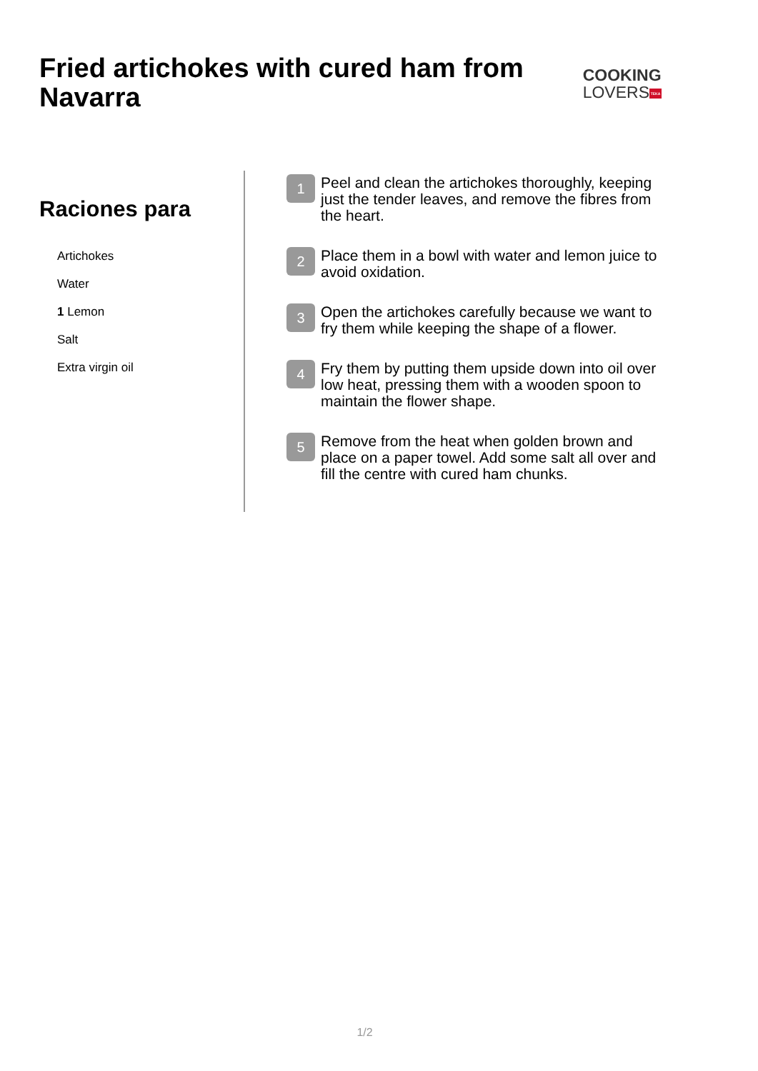Fried artichokes with cured ham from Navarra
COOKING
LOVERS TEKA
Raciones para
Artichokes
Water
1 Lemon
Salt
Extra virgin oil
1
Peel and clean the artichokes thoroughly, keeping just the tender leaves, and remove the fibres from the heart.
2
Place them in a bowl with water and lemon juice to avoid oxidation.
3
Open the artichokes carefully because we want to fry them while keeping the shape of a flower.
4
Fry them by putting them upside down into oil over low heat, pressing them with a wooden spoon to maintain the flower shape.
5
Remove from the heat when golden brown and place on a paper towel. Add some salt all over and fill the centre with cured ham chunks.
1/2